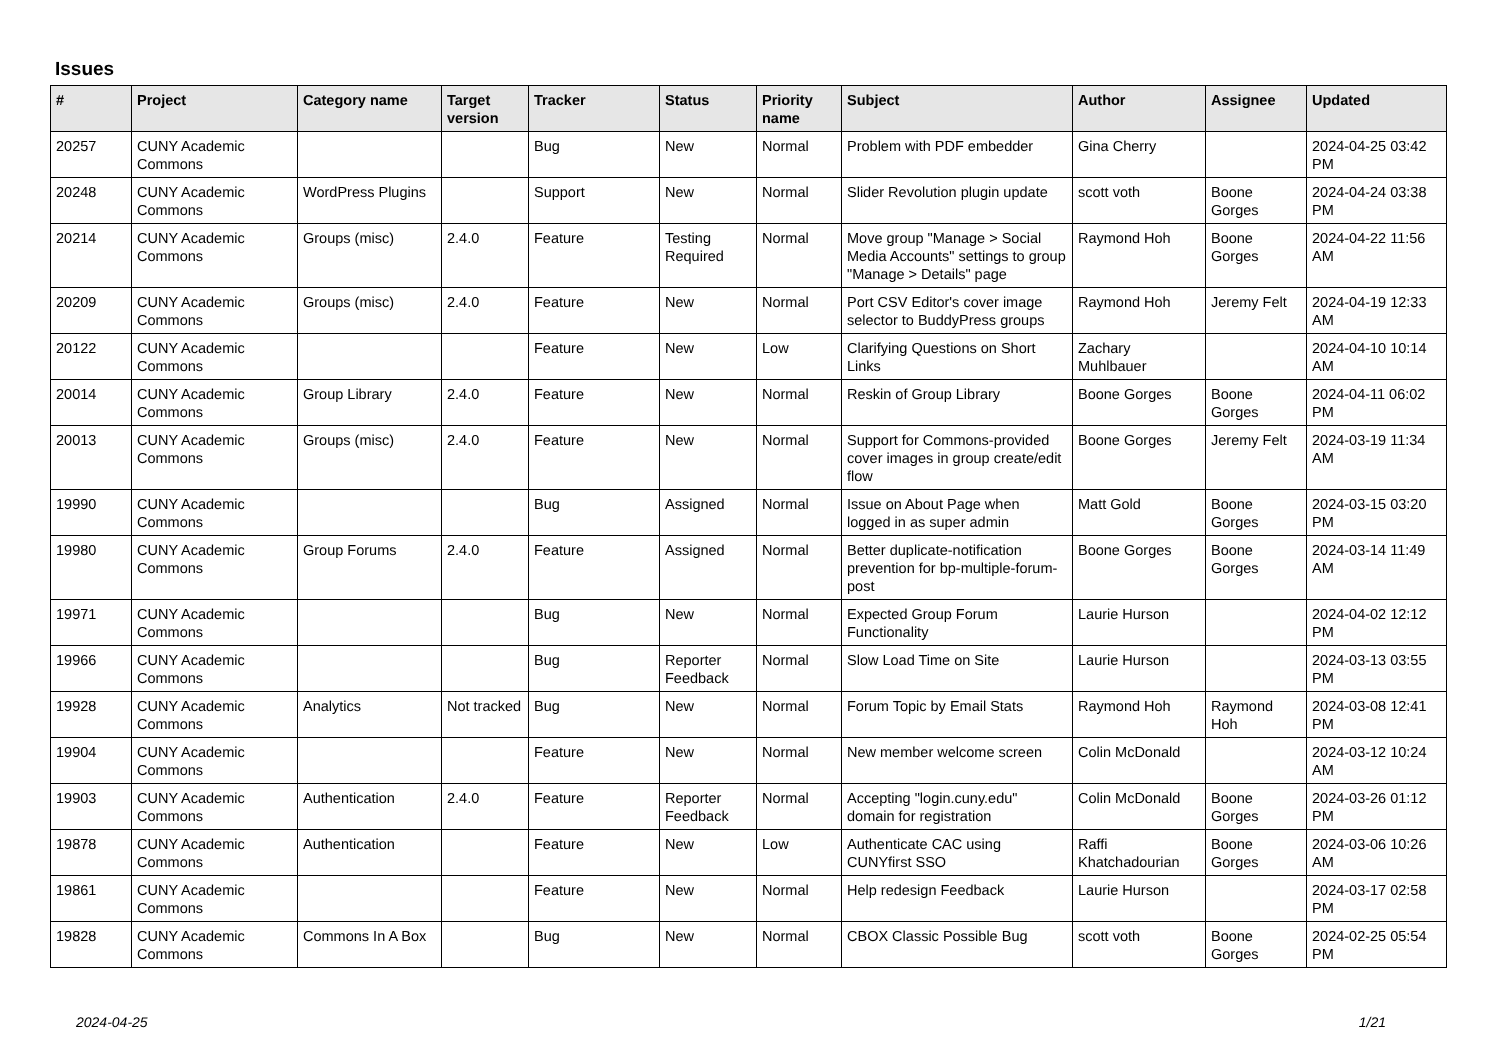Issues
| # | Project | Category name | Target version | Tracker | Status | Priority name | Subject | Author | Assignee | Updated |
| --- | --- | --- | --- | --- | --- | --- | --- | --- | --- | --- |
| 20257 | CUNY Academic Commons | | | Bug | New | Normal | Problem with PDF embedder | Gina Cherry | | 2024-04-25 03:42 PM |
| 20248 | CUNY Academic Commons | WordPress Plugins | | Support | New | Normal | Slider Revolution plugin update | scott voth | Boone Gorges | 2024-04-24 03:38 PM |
| 20214 | CUNY Academic Commons | Groups (misc) | 2.4.0 | Feature | Testing Required | Normal | Move group "Manage > Social Media Accounts" settings to group "Manage > Details" page | Raymond Hoh | Boone Gorges | 2024-04-22 11:56 AM |
| 20209 | CUNY Academic Commons | Groups (misc) | 2.4.0 | Feature | New | Normal | Port CSV Editor's cover image selector to BuddyPress groups | Raymond Hoh | Jeremy Felt | 2024-04-19 12:33 AM |
| 20122 | CUNY Academic Commons | | | Feature | New | Low | Clarifying Questions on Short Links | Zachary Muhlbauer | | 2024-04-10 10:14 AM |
| 20014 | CUNY Academic Commons | Group Library | 2.4.0 | Feature | New | Normal | Reskin of Group Library | Boone Gorges | Boone Gorges | 2024-04-11 06:02 PM |
| 20013 | CUNY Academic Commons | Groups (misc) | 2.4.0 | Feature | New | Normal | Support for Commons-provided cover images in group create/edit flow | Boone Gorges | Jeremy Felt | 2024-03-19 11:34 AM |
| 19990 | CUNY Academic Commons | | | Bug | Assigned | Normal | Issue on About Page when logged in as super admin | Matt Gold | Boone Gorges | 2024-03-15 03:20 PM |
| 19980 | CUNY Academic Commons | Group Forums | 2.4.0 | Feature | Assigned | Normal | Better duplicate-notification prevention for bp-multiple-forum-post | Boone Gorges | Boone Gorges | 2024-03-14 11:49 AM |
| 19971 | CUNY Academic Commons | | | Bug | New | Normal | Expected Group Forum Functionality | Laurie Hurson | | 2024-04-02 12:12 PM |
| 19966 | CUNY Academic Commons | | | Bug | Reporter Feedback | Normal | Slow Load Time on Site | Laurie Hurson | | 2024-03-13 03:55 PM |
| 19928 | CUNY Academic Commons | Analytics | Not tracked | Bug | New | Normal | Forum Topic by Email Stats | Raymond Hoh | Raymond Hoh | 2024-03-08 12:41 PM |
| 19904 | CUNY Academic Commons | | | Feature | New | Normal | New member welcome screen | Colin McDonald | | 2024-03-12 10:24 AM |
| 19903 | CUNY Academic Commons | Authentication | 2.4.0 | Feature | Reporter Feedback | Normal | Accepting "login.cuny.edu" domain for registration | Colin McDonald | Boone Gorges | 2024-03-26 01:12 PM |
| 19878 | CUNY Academic Commons | Authentication | | Feature | New | Low | Authenticate CAC using CUNYfirst SSO | Raffi Khatchadourian | Boone Gorges | 2024-03-06 10:26 AM |
| 19861 | CUNY Academic Commons | | | Feature | New | Normal | Help redesign Feedback | Laurie Hurson | | 2024-03-17 02:58 PM |
| 19828 | CUNY Academic Commons | Commons In A Box | | Bug | New | Normal | CBOX Classic Possible Bug | scott voth | Boone Gorges | 2024-02-25 05:54 PM |
2024-04-25 1/21